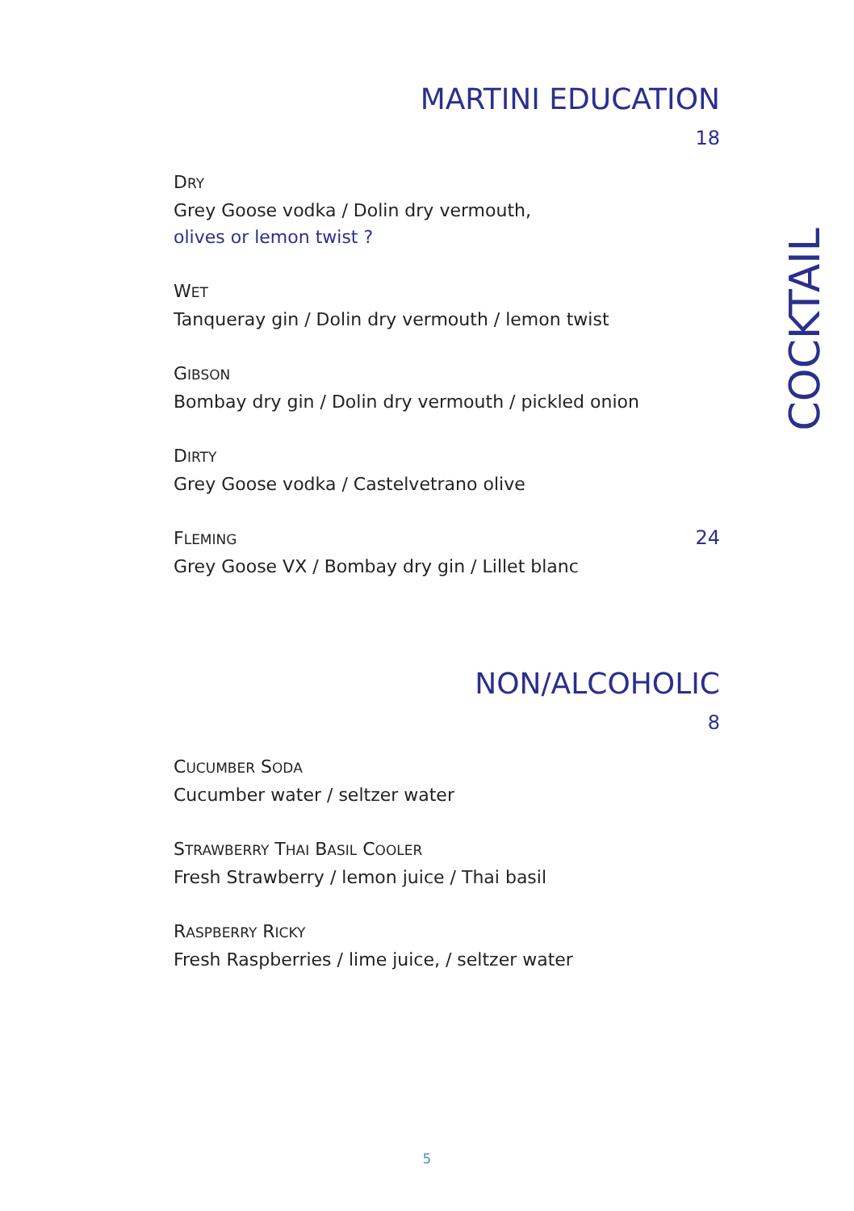MARTINI EDUCATION
18
DRY
Grey Goose vodka / Dolin dry vermouth,
olives or lemon twist ?
WET
Tanqueray gin / Dolin dry vermouth / lemon twist
GIBSON
Bombay dry gin / Dolin dry vermouth / pickled onion
DIRTY
Grey Goose vodka / Castelvetrano olive
FLEMING 24
Grey Goose VX / Bombay dry gin / Lillet blanc
NON/ALCOHOLIC
8
CUCUMBER SODA
Cucumber water / seltzer water
STRAWBERRY THAI BASIL COOLER
Fresh Strawberry / lemon juice / Thai basil
RASPBERRY RICKY
Fresh Raspberries / lime juice, / seltzer water
COCKTAIL
5